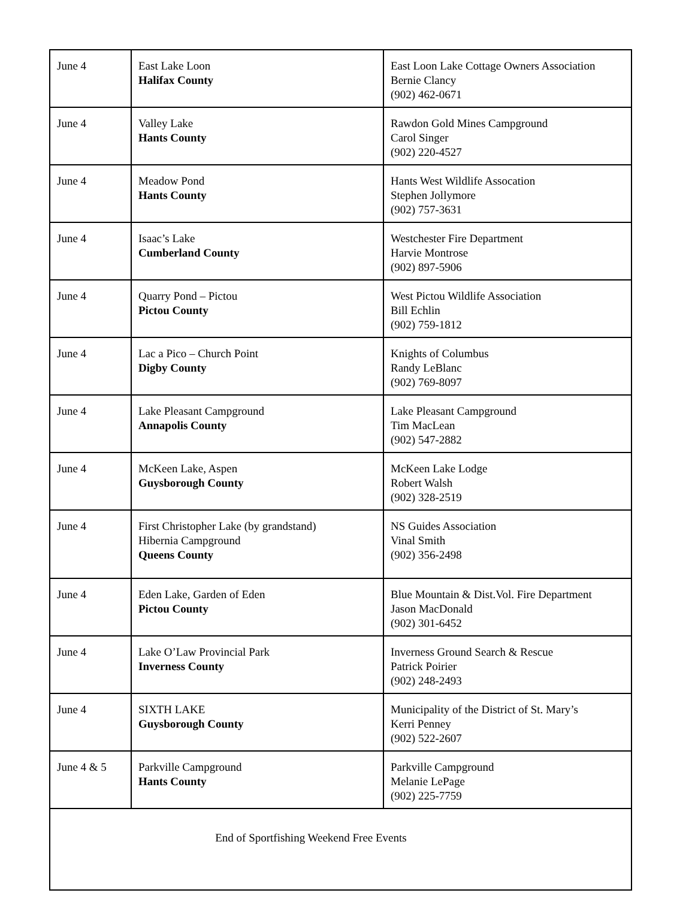| June 4 | East Lake Loon Halifax County | East Loon Lake Cottage Owners Association Bernie Clancy (902) 462-0671 |
| June 4 | Valley Lake Hants County | Rawdon Gold Mines Campground Carol Singer (902) 220-4527 |
| June 4 | Meadow Pond Hants County | Hants West Wildlife Assocation Stephen Jollymore (902) 757-3631 |
| June 4 | Isaac’s Lake Cumberland County | Westchester Fire Department Harvie Montrose (902) 897-5906 |
| June 4 | Quarry Pond – Pictou Pictou County | West Pictou Wildlife Association Bill Echlin (902) 759-1812 |
| June 4 | Lac a Pico – Church Point Digby County | Knights of Columbus Randy LeBlanc (902) 769-8097 |
| June 4 | Lake Pleasant Campground Annapolis County | Lake Pleasant Campground Tim MacLean (902) 547-2882 |
| June 4 | McKeen Lake, Aspen Guysborough County | McKeen Lake Lodge Robert Walsh (902) 328-2519 |
| June 4 | First Christopher Lake (by grandstand) Hibernia Campground Queens County | NS Guides Association Vinal Smith (902) 356-2498 |
| June 4 | Eden Lake, Garden of Eden Pictou County | Blue Mountain & Dist.Vol. Fire Department Jason MacDonald (902) 301-6452 |
| June 4 | Lake O’Law Provincial Park Inverness County | Inverness Ground Search & Rescue Patrick Poirier (902) 248-2493 |
| June 4 | SIXTH LAKE Guysborough County | Municipality of the District of St. Mary’s Kerri Penney (902) 522-2607 |
| June 4 & 5 | Parkville Campground Hants County | Parkville Campground Melanie LePage (902) 225-7759 |
| End of Sportfishing Weekend Free Events | | |